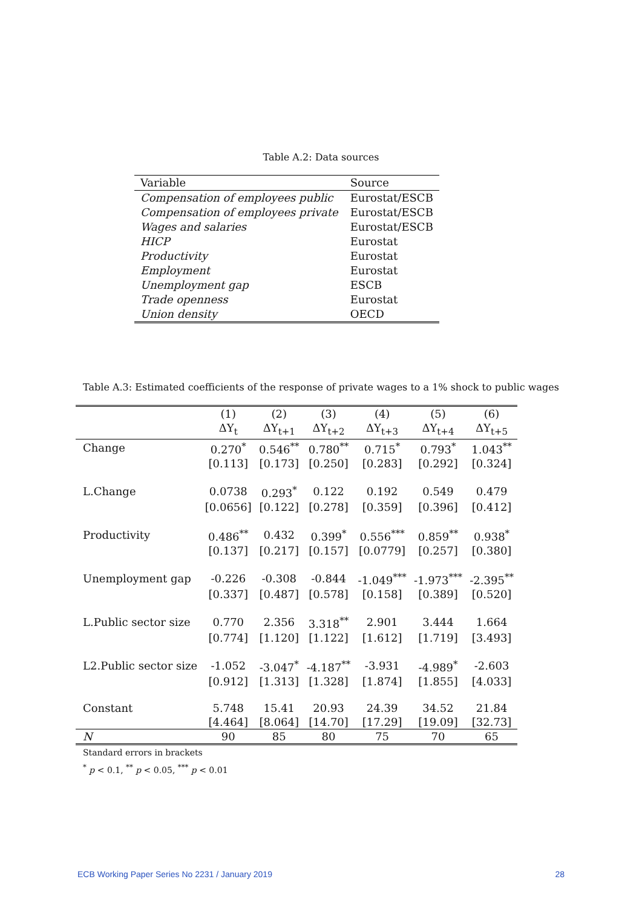Table A.2: Data sources
| Variable | Source |
| Compensation of employees public | Eurostat/ESCB |
| Compensation of employees private | Eurostat/ESCB |
| Wages and salaries | Eurostat/ESCB |
| HICP | Eurostat |
| Productivity | Eurostat |
| Employment | Eurostat |
| Unemployment gap | ESCB |
| Trade openness | Eurostat |
| Union density | OECD |
Table A.3: Estimated coefficients of the response of private wages to a 1% shock to public wages
| | (1) | (2) | (3) | (4) | (5) | (6) |
| --- | --- | --- | --- | --- | --- | --- |
| | ΔY<sub>t</sub> | ΔY<sub>t+1</sub> | ΔY<sub>t+2</sub> | ΔY<sub>t+3</sub> | ΔY<sub>t+4</sub> | ΔY<sub>t+5</sub> |
| Change | 0.270<sup>*</sup> | 0.546<sup>**</sup> | 0.780<sup>**</sup> | 0.715<sup>*</sup> | 0.793<sup>*</sup> | 1.043<sup>**</sup> |
| | [0.113] | [0.173] | [0.250] | [0.283] | [0.292] | [0.324] |
| L.Change | 0.0738 | 0.293<sup>*</sup> | 0.122 | 0.192 | 0.549 | 0.479 |
| | [0.0656] | [0.122] | [0.278] | [0.359] | [0.396] | [0.412] |
| Productivity | 0.486<sup>**</sup> | 0.432 | 0.399<sup>*</sup> | 0.556<sup>***</sup> | 0.859<sup>**</sup> | 0.938<sup>*</sup> |
| | [0.137] | [0.217] | [0.157] | [0.0779] | [0.257] | [0.380] |
| Unemployment gap | -0.226 | -0.308 | -0.844 | -1.049<sup>***</sup> | -1.973<sup>***</sup> | -2.395<sup>**</sup> |
| | [0.337] | [0.487] | [0.578] | [0.158] | [0.389] | [0.520] |
| L.Public sector size | 0.770 | 2.356 | 3.318<sup>**</sup> | 2.901 | 3.444 | 1.664 |
| | [0.774] | [1.120] | [1.122] | [1.612] | [1.719] | [3.493] |
| L2.Public sector size | -1.052 | -3.047<sup>*</sup> | -4.187<sup>**</sup> | -3.931 | -4.989<sup>*</sup> | -2.603 |
| | [0.912] | [1.313] | [1.328] | [1.874] | [1.855] | [4.033] |
| Constant | 5.748 | 15.41 | 20.93 | 24.39 | 34.52 | 21.84 |
| | [4.464] | [8.064] | [14.70] | [17.29] | [19.09] | [32.73] |
| N | 90 | 85 | 80 | 75 | 70 | 65 |
Standard errors in brackets
<sup>*</sup> p < 0.1, <sup>**</sup> p < 0.05, <sup>***</sup> p < 0.01
ECB Working Paper Series No 2231 / January 2019 28